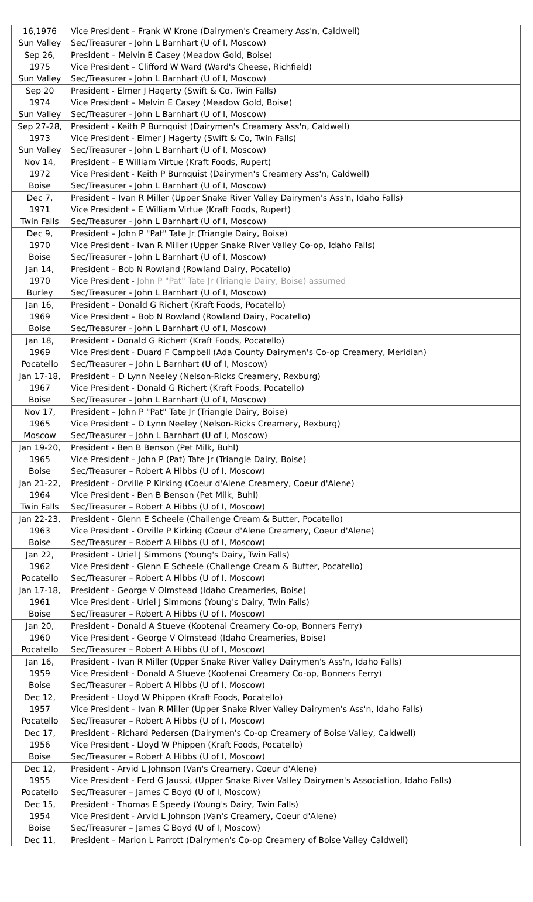| 16,1976 Sun Valley | Vice President – Frank W Krone (Dairymen's Creamery Ass'n, Caldwell) Sec/Treasurer - John L Barnhart (U of I, Moscow) |
| Sep 26, 1975 Sun Valley | President – Melvin E Casey (Meadow Gold, Boise) Vice President – Clifford W Ward (Ward's Cheese, Richfield) Sec/Treasurer - John L Barnhart (U of I, Moscow) |
| Sep 20 1974 Sun Valley | President - Elmer J Hagerty (Swift & Co, Twin Falls) Vice President – Melvin E Casey (Meadow Gold, Boise) Sec/Treasurer - John L Barnhart (U of I, Moscow) |
| Sep 27-28, 1973 Sun Valley | President - Keith P Burnquist (Dairymen's Creamery Ass'n, Caldwell) Vice President - Elmer J Hagerty (Swift & Co, Twin Falls) Sec/Treasurer - John L Barnhart (U of I, Moscow) |
| Nov 14, 1972 Boise | President – E William Virtue (Kraft Foods, Rupert) Vice President - Keith P Burnquist (Dairymen's Creamery Ass'n, Caldwell) Sec/Treasurer - John L Barnhart (U of I, Moscow) |
| Dec 7, 1971 Twin Falls | President – Ivan R Miller (Upper Snake River Valley Dairymen's Ass'n, Idaho Falls) Vice President – E William Virtue (Kraft Foods, Rupert) Sec/Treasurer - John L Barnhart (U of I, Moscow) |
| Dec 9, 1970 Boise | President – John P "Pat" Tate Jr (Triangle Dairy, Boise) Vice President - Ivan R Miller (Upper Snake River Valley Co-op, Idaho Falls) Sec/Treasurer - John L Barnhart (U of I, Moscow) |
| Jan 14, 1970 Burley | President – Bob N Rowland (Rowland Dairy, Pocatello) Vice President - John P "Pat" Tate Jr (Triangle Dairy, Boise) assumed Sec/Treasurer - John L Barnhart (U of I, Moscow) |
| Jan 16, 1969 Boise | President – Donald G Richert (Kraft Foods, Pocatello) Vice President – Bob N Rowland (Rowland Dairy, Pocatello) Sec/Treasurer - John L Barnhart (U of I, Moscow) |
| Jan 18, 1969 Pocatello | President - Donald G Richert (Kraft Foods, Pocatello) Vice President - Duard F Campbell (Ada County Dairymen's Co-op Creamery, Meridian) Sec/Treasurer – John L Barnhart (U of I, Moscow) |
| Jan 17-18, 1967 Boise | President – D Lynn Neeley (Nelson-Ricks Creamery, Rexburg) Vice President - Donald G Richert (Kraft Foods, Pocatello) Sec/Treasurer - John L Barnhart (U of I, Moscow) |
| Nov 17, 1965 Moscow | President – John P "Pat" Tate Jr (Triangle Dairy, Boise) Vice President – D Lynn Neeley (Nelson-Ricks Creamery, Rexburg) Sec/Treasurer – John L Barnhart (U of I, Moscow) |
| Jan 19-20, 1965 Boise | President - Ben B Benson (Pet Milk, Buhl) Vice President – John P (Pat) Tate Jr (Triangle Dairy, Boise) Sec/Treasurer – Robert A Hibbs (U of I, Moscow) |
| Jan 21-22, 1964 Twin Falls | President - Orville P Kirking (Coeur d'Alene Creamery, Coeur d'Alene) Vice President - Ben B Benson (Pet Milk, Buhl) Sec/Treasurer – Robert A Hibbs (U of I, Moscow) |
| Jan 22-23, 1963 Boise | President - Glenn E Scheele (Challenge Cream & Butter, Pocatello) Vice President - Orville P Kirking (Coeur d'Alene Creamery, Coeur d'Alene) Sec/Treasurer – Robert A Hibbs (U of I, Moscow) |
| Jan 22, 1962 Pocatello | President - Uriel J Simmons (Young's Dairy, Twin Falls) Vice President - Glenn E Scheele (Challenge Cream & Butter, Pocatello) Sec/Treasurer – Robert A Hibbs (U of I, Moscow) |
| Jan 17-18, 1961 Boise | President - George V Olmstead (Idaho Creameries, Boise) Vice President - Uriel J Simmons (Young's Dairy, Twin Falls) Sec/Treasurer – Robert A Hibbs (U of I, Moscow) |
| Jan 20, 1960 Pocatello | President - Donald A Stueve (Kootenai Creamery Co-op, Bonners Ferry) Vice President - George V Olmstead (Idaho Creameries, Boise) Sec/Treasurer – Robert A Hibbs (U of I, Moscow) |
| Jan 16, 1959 Boise | President - Ivan R Miller (Upper Snake River Valley Dairymen's Ass'n, Idaho Falls) Vice President - Donald A Stueve (Kootenai Creamery Co-op, Bonners Ferry) Sec/Treasurer – Robert A Hibbs (U of I, Moscow) |
| Dec 12, 1957 Pocatello | President - Lloyd W Phippen (Kraft Foods, Pocatello) Vice President – Ivan R Miller (Upper Snake River Valley Dairymen's Ass'n, Idaho Falls) Sec/Treasurer – Robert A Hibbs (U of I, Moscow) |
| Dec 17, 1956 Boise | President - Richard Pedersen (Dairymen's Co-op Creamery of Boise Valley, Caldwell) Vice President - Lloyd W Phippen (Kraft Foods, Pocatello) Sec/Treasurer – Robert A Hibbs (U of I, Moscow) |
| Dec 12, 1955 Pocatello | President - Arvid L Johnson (Van's Creamery, Coeur d'Alene) Vice President - Ferd G Jaussi, (Upper Snake River Valley Dairymen's Association, Idaho Falls) Sec/Treasurer – James C Boyd (U of I, Moscow) |
| Dec 15, 1954 Boise | President - Thomas E Speedy (Young's Dairy, Twin Falls) Vice President - Arvid L Johnson (Van's Creamery, Coeur d'Alene) Sec/Treasurer – James C Boyd (U of I, Moscow) |
| Dec 11, | President – Marion L Parrott (Dairymen's Co-op Creamery of Boise Valley Caldwell) |